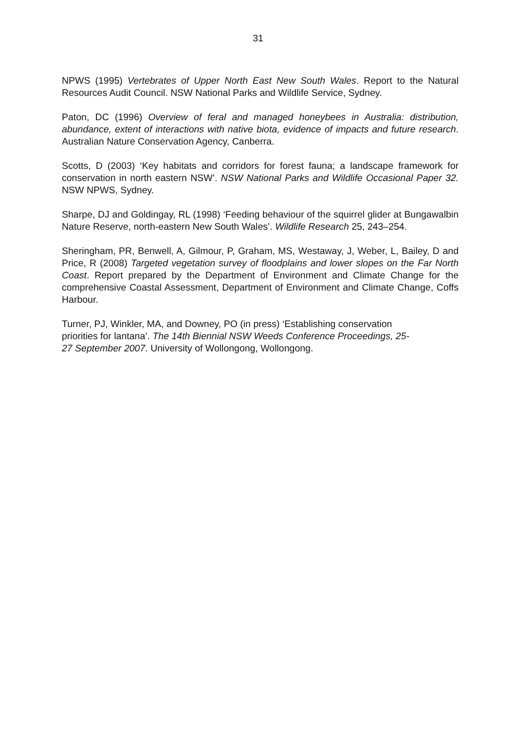31
NPWS (1995) Vertebrates of Upper North East New South Wales. Report to the Natural Resources Audit Council. NSW National Parks and Wildlife Service, Sydney.
Paton, DC (1996) Overview of feral and managed honeybees in Australia: distribution, abundance, extent of interactions with native biota, evidence of impacts and future research. Australian Nature Conservation Agency, Canberra.
Scotts, D (2003) ‘Key habitats and corridors for forest fauna; a landscape framework for conservation in north eastern NSW’. NSW National Parks and Wildlife Occasional Paper 32. NSW NPWS, Sydney.
Sharpe, DJ and Goldingay, RL (1998) ‘Feeding behaviour of the squirrel glider at Bungawalbin Nature Reserve, north-eastern New South Wales’. Wildlife Research 25, 243–254.
Sheringham, PR, Benwell, A, Gilmour, P, Graham, MS, Westaway, J, Weber, L, Bailey, D and Price, R (2008) Targeted vegetation survey of floodplains and lower slopes on the Far North Coast. Report prepared by the Department of Environment and Climate Change for the comprehensive Coastal Assessment, Department of Environment and Climate Change, Coffs Harbour.
Turner, PJ, Winkler, MA, and Downey, PO (in press) ‘Establishing conservation
priorities for lantana’. The 14th Biennial NSW Weeds Conference Proceedings, 25-
27 September 2007. University of Wollongong, Wollongong.